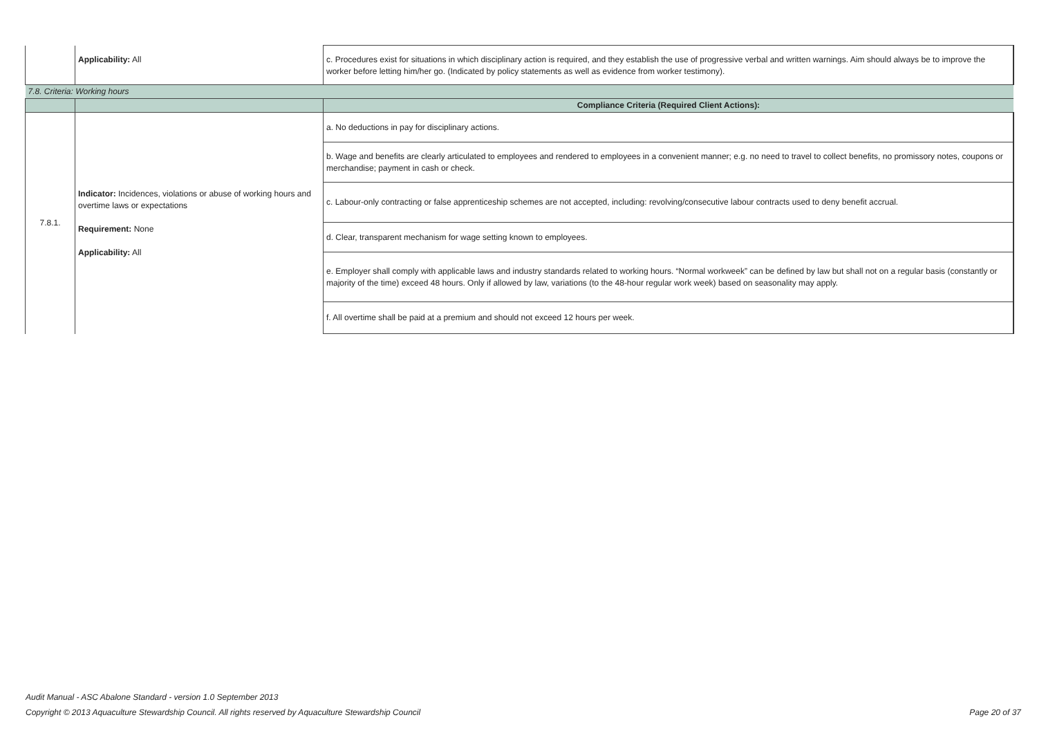| | Applicability: All | c. Procedures exist for situations in which disciplinary action is required, and they establish the use of progressive verbal and written warnings. Aim should always be to improve the worker before letting him/her go. (Indicated by policy statements as well as evidence from worker testimony). |
| 7.8. Criteria: Working hours | | |
| | | Compliance Criteria (Required Client Actions): |
| 7.8.1. | Indicator: Incidences, violations or abuse of working hours and overtime laws or expectations Requirement: None Applicability: All | a. No deductions in pay for disciplinary actions. |
| | | b. Wage and benefits are clearly articulated to employees and rendered to employees in a convenient manner; e.g. no need to travel to collect benefits, no promissory notes, coupons or merchandise; payment in cash or check. |
| | | c. Labour-only contracting or false apprenticeship schemes are not accepted, including: revolving/consecutive labour contracts used to deny benefit accrual. |
| | | d. Clear, transparent mechanism for wage setting known to employees. |
| | | e. Employer shall comply with applicable laws and industry standards related to working hours. “Normal workweek” can be defined by law but shall not on a regular basis (constantly or majority of the time) exceed 48 hours. Only if allowed by law, variations (to the 48-hour regular work week) based on seasonality may apply. |
| | | f. All overtime shall be paid at a premium and should not exceed 12 hours per week. |
Audit Manual - ASC Abalone Standard - version 1.0 September 2013
Copyright © 2013 Aquaculture Stewardship Council. All rights reserved by Aquaculture Stewardship Council Page 20 of 37